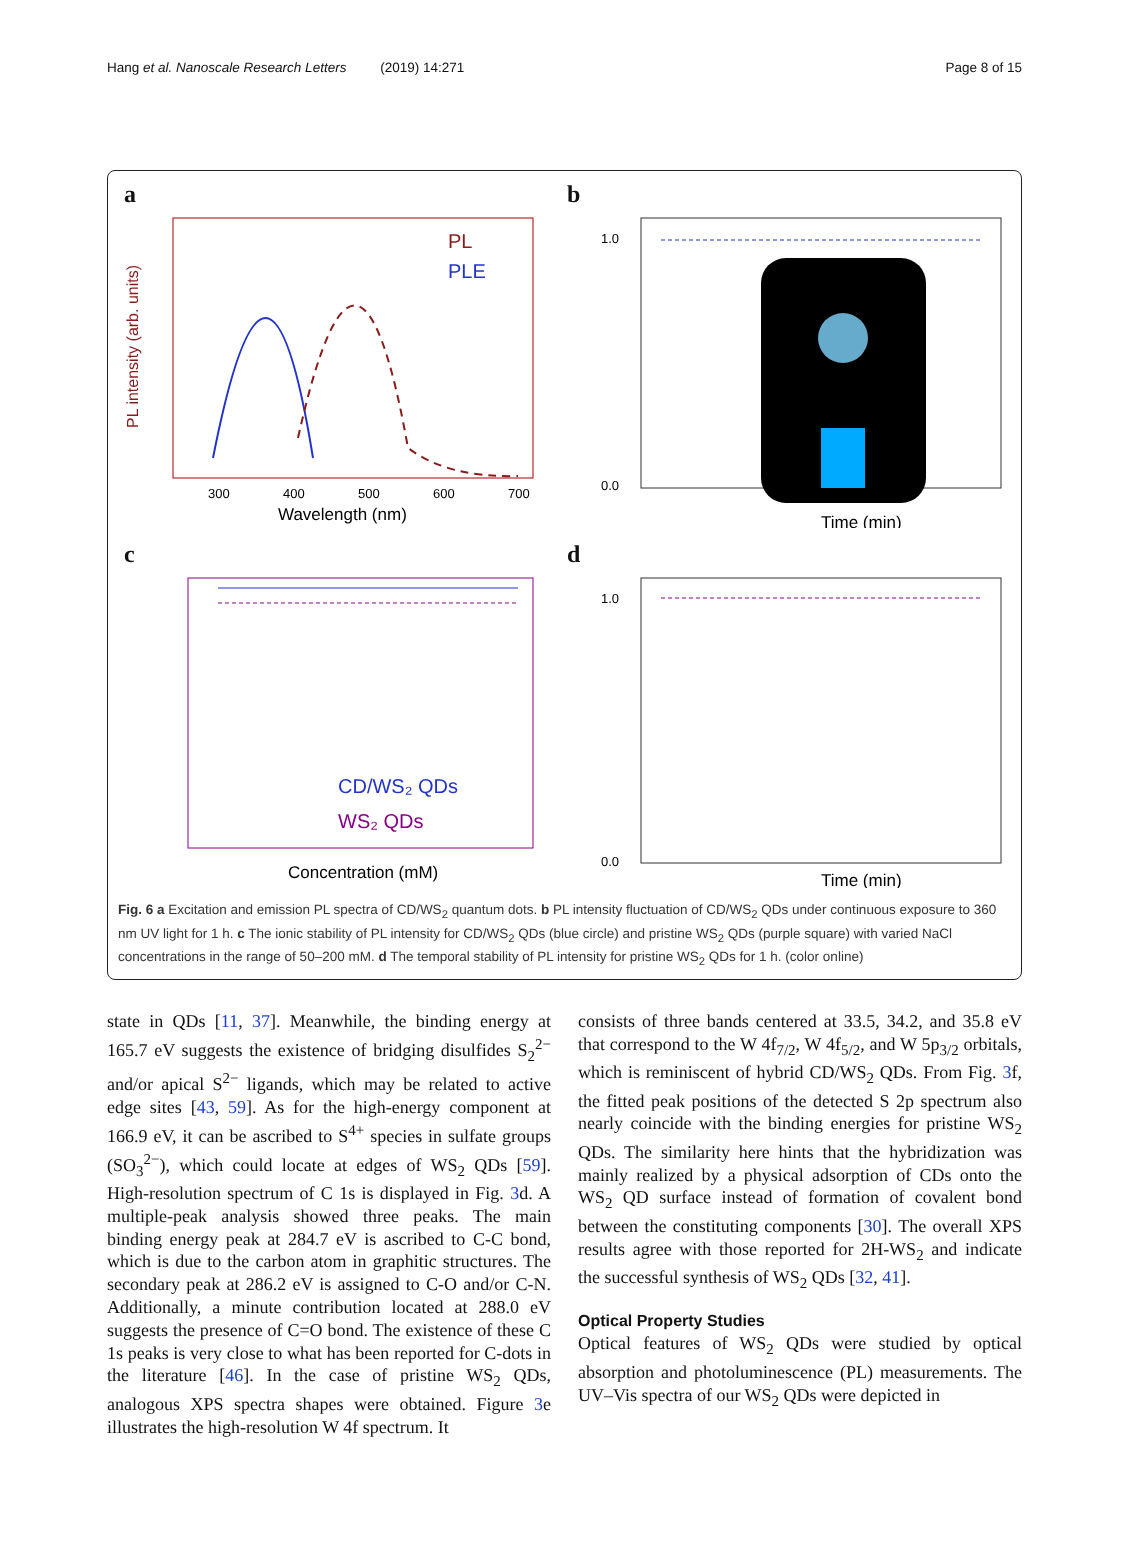Hang et al. Nanoscale Research Letters (2019) 14:271 Page 8 of 15
a
PL
PLE
300
400
500
600
700
Wavelength (nm)
PL intensity (arb. units)
b
1.0
0.0
Time (min)
c
CD/WS₂ QDs
WS₂ QDs
Concentration (mM)
d
1.0
0.0
Time (min)
Fig. 6 a Excitation and emission PL spectra of CD/WS<sub>2</sub> quantum dots. b PL intensity fluctuation of CD/WS<sub>2</sub> QDs under continuous exposure to 360 nm UV light for 1 h. c The ionic stability of PL intensity for CD/WS<sub>2</sub> QDs (blue circle) and pristine WS<sub>2</sub> QDs (purple square) with varied NaCl concentrations in the range of 50–200 mM. d The temporal stability of PL intensity for pristine WS<sub>2</sub> QDs for 1 h. (color online)
state in QDs [11, 37]. Meanwhile, the binding energy at 165.7 eV suggests the existence of bridging disulfides S<sub>2</sub><sup>2−</sup> and/or apical S<sup>2−</sup> ligands, which may be related to active edge sites [43, 59]. As for the high-energy component at 166.9 eV, it can be ascribed to S<sup>4+</sup> species in sulfate groups (SO<sub>3</sub><sup>2−</sup>), which could locate at edges of WS<sub>2</sub> QDs [59]. High-resolution spectrum of C 1s is displayed in Fig. 3d. A multiple-peak analysis showed three peaks. The main binding energy peak at 284.7 eV is ascribed to C-C bond, which is due to the carbon atom in graphitic structures. The secondary peak at 286.2 eV is assigned to C-O and/or C-N. Additionally, a minute contribution located at 288.0 eV suggests the presence of C=O bond. The existence of these C 1s peaks is very close to what has been reported for C-dots in the literature [46]. In the case of pristine WS<sub>2</sub> QDs, analogous XPS spectra shapes were obtained. Figure 3e illustrates the high-resolution W 4f spectrum. It
consists of three bands centered at 33.5, 34.2, and 35.8 eV that correspond to the W 4f<sub>7/2</sub>, W 4f<sub>5/2</sub>, and W 5p<sub>3/2</sub> orbitals, which is reminiscent of hybrid CD/WS<sub>2</sub> QDs. From Fig. 3f, the fitted peak positions of the detected S 2p spectrum also nearly coincide with the binding energies for pristine WS<sub>2</sub> QDs. The similarity here hints that the hybridization was mainly realized by a physical adsorption of CDs onto the WS<sub>2</sub> QD surface instead of formation of covalent bond between the constituting components [30]. The overall XPS results agree with those reported for 2H-WS<sub>2</sub> and indicate the successful synthesis of WS<sub>2</sub> QDs [32, 41].
Optical Property Studies
Optical features of WS<sub>2</sub> QDs were studied by optical absorption and photoluminescence (PL) measurements. The UV–Vis spectra of our WS<sub>2</sub> QDs were depicted in